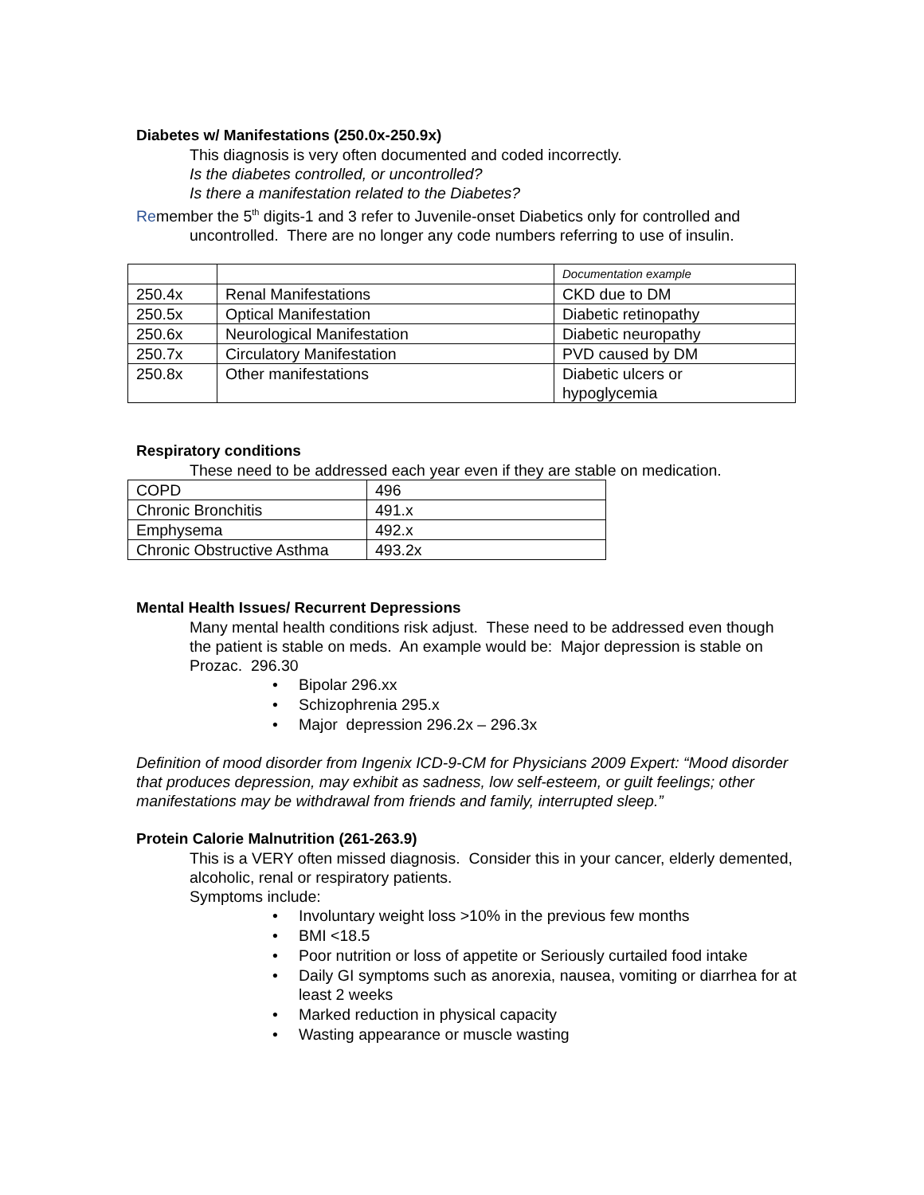Diabetes w/ Manifestations (250.0x-250.9x)
This diagnosis is very often documented and coded incorrectly.
Is the diabetes controlled, or uncontrolled?
Is there a manifestation related to the Diabetes?
Remember the 5<sup>th</sup> digits-1 and 3 refer to Juvenile-onset Diabetics only for controlled and uncontrolled. There are no longer any code numbers referring to use of insulin.
| | | Documentation example |
| 250.4x | Renal Manifestations | CKD due to DM |
| 250.5x | Optical Manifestation | Diabetic retinopathy |
| 250.6x | Neurological Manifestation | Diabetic neuropathy |
| 250.7x | Circulatory Manifestation | PVD caused by DM |
| 250.8x | Other manifestations | Diabetic ulcers or hypoglycemia |
Respiratory conditions
These need to be addressed each year even if they are stable on medication.
| COPD | 496 |
| Chronic Bronchitis | 491.x |
| Emphysema | 492.x |
| Chronic Obstructive Asthma | 493.2x |
Mental Health Issues/ Recurrent Depressions
Many mental health conditions risk adjust. These need to be addressed even though the patient is stable on meds. An example would be: Major depression is stable on Prozac. 296.30
• Bipolar 296.xx
• Schizophrenia 295.x
• Major depression 296.2x – 296.3x
Definition of mood disorder from Ingenix ICD-9-CM for Physicians 2009 Expert: “Mood disorder that produces depression, may exhibit as sadness, low self-esteem, or guilt feelings; other manifestations may be withdrawal from friends and family, interrupted sleep.”
Protein Calorie Malnutrition (261-263.9)
This is a VERY often missed diagnosis. Consider this in your cancer, elderly demented, alcoholic, renal or respiratory patients.
Symptoms include:
• Involuntary weight loss >10% in the previous few months
• BMI <18.5
• Poor nutrition or loss of appetite or Seriously curtailed food intake
• Daily GI symptoms such as anorexia, nausea, vomiting or diarrhea for at least 2 weeks
• Marked reduction in physical capacity
• Wasting appearance or muscle wasting